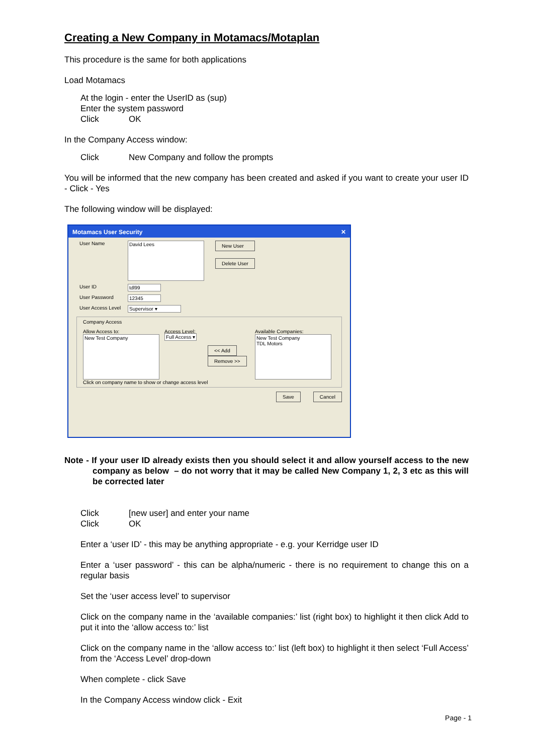Creating a New Company in Motamacs/Motaplan
This procedure is the same for both applications
Load Motamacs
At the login - enter the UserID as (sup)
Enter the system password
Click OK
In the Company Access window:
Click New Company and follow the prompts
You will be informed that the new company has been created and asked if you want to create your user ID - Click - Yes
The following window will be displayed:
Motamacs User Security ✕
User Name David Lees New User
Delete User
User ID tdl99
User Password 12345
User Access Level Supervisor ▾
Company Access
Allow Access to:
New Test Company
Access Level:
Full Access ▾
<< Add
Remove >>
Available Companies:
New Test Company
TDL Motors
Click on company name to show or change access level
Save Cancel
Note - If your user ID already exists then you should select it and allow yourself access to the new company as below – do not worry that it may be called New Company 1, 2, 3 etc as this will be corrected later
Click [new user] and enter your name
Click OK
Enter a ‘user ID’ - this may be anything appropriate - e.g. your Kerridge user ID
Enter a ‘user password’ - this can be alpha/numeric - there is no requirement to change this on a regular basis
Set the ‘user access level’ to supervisor
Click on the company name in the ‘available companies:’ list (right box) to highlight it then click Add to put it into the ‘allow access to:’ list
Click on the company name in the ‘allow access to:’ list (left box) to highlight it then select ‘Full Access’ from the ‘Access Level’ drop-down
When complete - click Save
In the Company Access window click - Exit
Page - 1